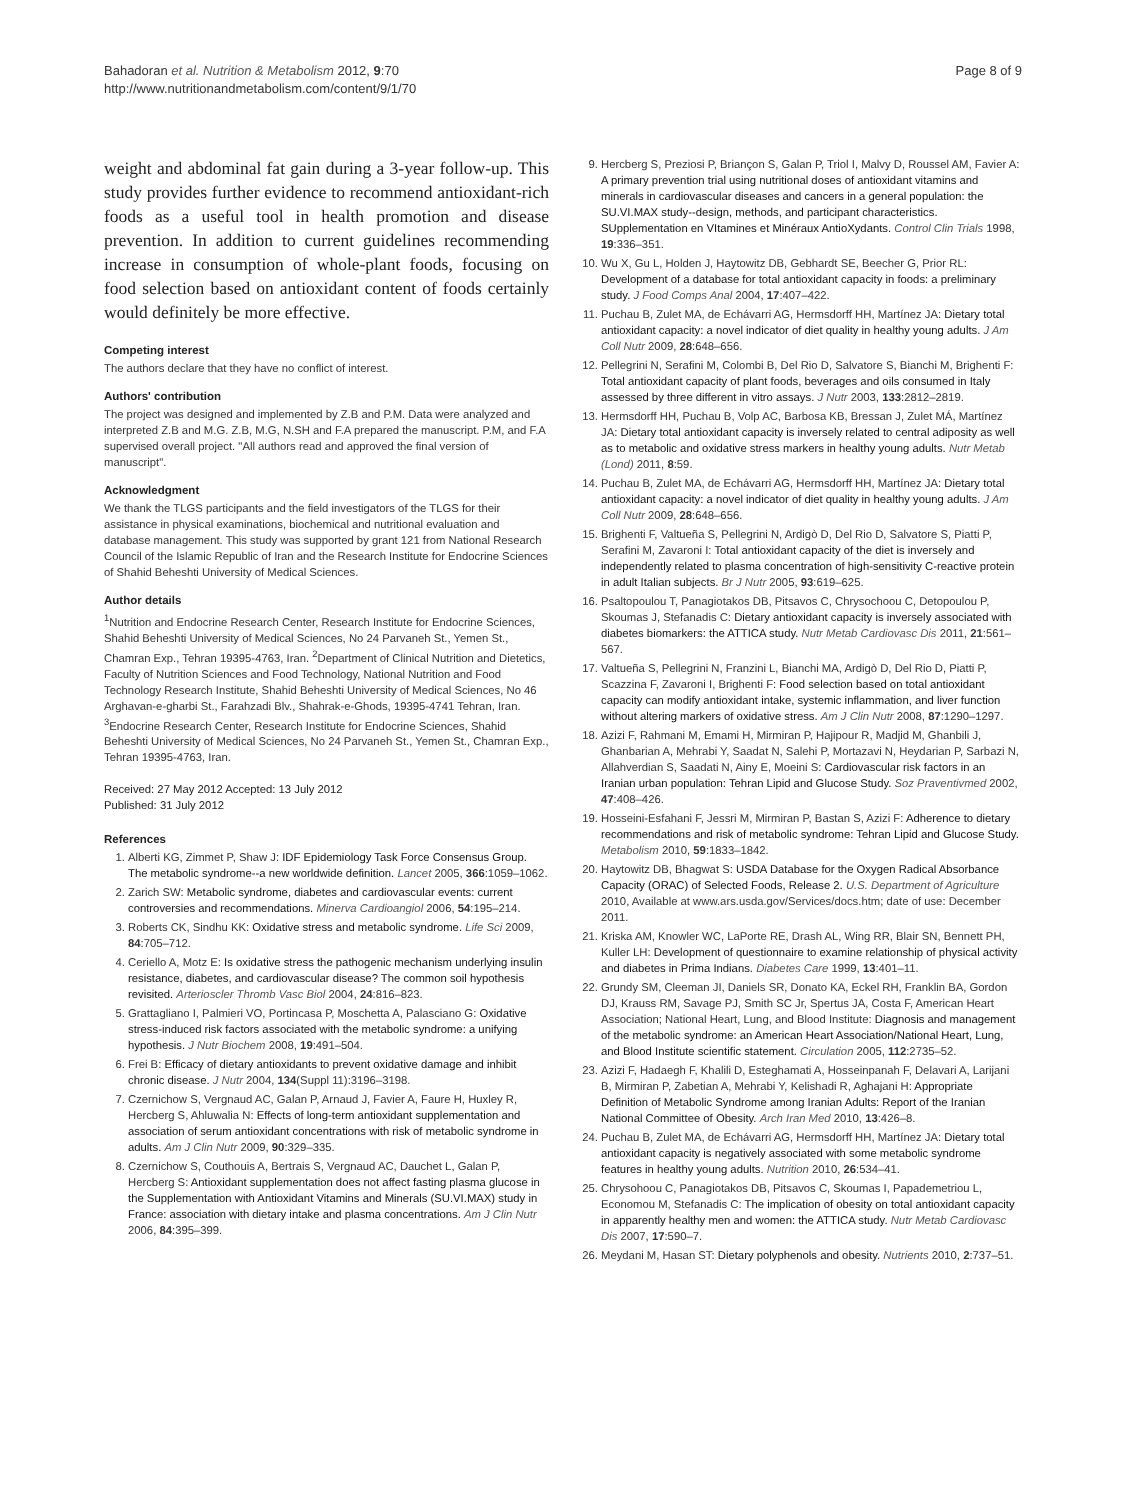Bahadoran et al. Nutrition & Metabolism 2012, 9:70
http://www.nutritionandmetabolism.com/content/9/1/70
Page 8 of 9
weight and abdominal fat gain during a 3-year follow-up. This study provides further evidence to recommend antioxidant-rich foods as a useful tool in health promotion and disease prevention. In addition to current guidelines recommending increase in consumption of whole-plant foods, focusing on food selection based on antioxidant content of foods certainly would definitely be more effective.
Competing interest
The authors declare that they have no conflict of interest.
Authors' contribution
The project was designed and implemented by Z.B and P.M. Data were analyzed and interpreted Z.B and M.G. Z.B, M.G, N.SH and F.A prepared the manuscript. P.M, and F.A supervised overall project. "All authors read and approved the final version of manuscript".
Acknowledgment
We thank the TLGS participants and the field investigators of the TLGS for their assistance in physical examinations, biochemical and nutritional evaluation and database management. This study was supported by grant 121 from National Research Council of the Islamic Republic of Iran and the Research Institute for Endocrine Sciences of Shahid Beheshti University of Medical Sciences.
Author details
<sup>1</sup> Nutrition and Endocrine Research Center, Research Institute for Endocrine Sciences, Shahid Beheshti University of Medical Sciences, No 24 Parvaneh St., Yemen St., Chamran Exp., Tehran 19395-4763, Iran. <sup>2</sup>Department of Clinical Nutrition and Dietetics, Faculty of Nutrition Sciences and Food Technology, National Nutrition and Food Technology Research Institute, Shahid Beheshti University of Medical Sciences, No 46 Arghavan-e-gharbi St., Farahzadi Blv., Shahrak-e-Ghods, 19395-4741 Tehran, Iran. <sup>3</sup>Endocrine Research Center, Research Institute for Endocrine Sciences, Shahid Beheshti University of Medical Sciences, No 24 Parvaneh St., Yemen St., Chamran Exp., Tehran 19395-4763, Iran.
Received: 27 May 2012 Accepted: 13 July 2012
Published: 31 July 2012
References
1. Alberti KG, Zimmet P, Shaw J: IDF Epidemiology Task Force Consensus Group. The metabolic syndrome--a new worldwide definition. Lancet 2005, 366:1059–1062.
2. Zarich SW: Metabolic syndrome, diabetes and cardiovascular events: current controversies and recommendations. Minerva Cardioangiol 2006, 54:195–214.
3. Roberts CK, Sindhu KK: Oxidative stress and metabolic syndrome. Life Sci 2009, 84:705–712.
4. Ceriello A, Motz E: Is oxidative stress the pathogenic mechanism underlying insulin resistance, diabetes, and cardiovascular disease? The common soil hypothesis revisited. Arterioscler Thromb Vasc Biol 2004, 24:816–823.
5. Grattagliano I, Palmieri VO, Portincasa P, Moschetta A, Palasciano G: Oxidative stress-induced risk factors associated with the metabolic syndrome: a unifying hypothesis. J Nutr Biochem 2008, 19:491–504.
6. Frei B: Efficacy of dietary antioxidants to prevent oxidative damage and inhibit chronic disease. J Nutr 2004, 134(Suppl 11):3196–3198.
7. Czernichow S, Vergnaud AC, Galan P, Arnaud J, Favier A, Faure H, Huxley R, Hercberg S, Ahluwalia N: Effects of long-term antioxidant supplementation and association of serum antioxidant concentrations with risk of metabolic syndrome in adults. Am J Clin Nutr 2009, 90:329–335.
8. Czernichow S, Couthouis A, Bertrais S, Vergnaud AC, Dauchet L, Galan P, Hercberg S: Antioxidant supplementation does not affect fasting plasma glucose in the Supplementation with Antioxidant Vitamins and Minerals (SU.VI.MAX) study in France: association with dietary intake and plasma concentrations. Am J Clin Nutr 2006, 84:395–399.
9. Hercberg S, Preziosi P, Briançon S, Galan P, Triol I, Malvy D, Roussel AM, Favier A: A primary prevention trial using nutritional doses of antioxidant vitamins and minerals in cardiovascular diseases and cancers in a general population: the SU.VI.MAX study--design, methods, and participant characteristics. SUpplementation en VItamines et Minéraux AntioXydants. Control Clin Trials 1998, 19:336–351.
10. Wu X, Gu L, Holden J, Haytowitz DB, Gebhardt SE, Beecher G, Prior RL: Development of a database for total antioxidant capacity in foods: a preliminary study. J Food Comps Anal 2004, 17:407–422.
11. Puchau B, Zulet MA, de Echávarri AG, Hermsdorff HH, Martínez JA: Dietary total antioxidant capacity: a novel indicator of diet quality in healthy young adults. J Am Coll Nutr 2009, 28:648–656.
12. Pellegrini N, Serafini M, Colombi B, Del Rio D, Salvatore S, Bianchi M, Brighenti F: Total antioxidant capacity of plant foods, beverages and oils consumed in Italy assessed by three different in vitro assays. J Nutr 2003, 133:2812–2819.
13. Hermsdorff HH, Puchau B, Volp AC, Barbosa KB, Bressan J, Zulet MÁ, Martínez JA: Dietary total antioxidant capacity is inversely related to central adiposity as well as to metabolic and oxidative stress markers in healthy young adults. Nutr Metab (Lond) 2011, 8:59.
14. Puchau B, Zulet MA, de Echávarri AG, Hermsdorff HH, Martínez JA: Dietary total antioxidant capacity: a novel indicator of diet quality in healthy young adults. J Am Coll Nutr 2009, 28:648–656.
15. Brighenti F, Valtueña S, Pellegrini N, Ardigò D, Del Rio D, Salvatore S, Piatti P, Serafini M, Zavaroni I: Total antioxidant capacity of the diet is inversely and independently related to plasma concentration of high-sensitivity C-reactive protein in adult Italian subjects. Br J Nutr 2005, 93:619–625.
16. Psaltopoulou T, Panagiotakos DB, Pitsavos C, Chrysochoou C, Detopoulou P, Skoumas J, Stefanadis C: Dietary antioxidant capacity is inversely associated with diabetes biomarkers: the ATTICA study. Nutr Metab Cardiovasc Dis 2011, 21:561–567.
17. Valtueña S, Pellegrini N, Franzini L, Bianchi MA, Ardigò D, Del Rio D, Piatti P, Scazzina F, Zavaroni I, Brighenti F: Food selection based on total antioxidant capacity can modify antioxidant intake, systemic inflammation, and liver function without altering markers of oxidative stress. Am J Clin Nutr 2008, 87:1290–1297.
18. Azizi F, Rahmani M, Emami H, Mirmiran P, Hajipour R, Madjid M, Ghanbili J, Ghanbarian A, Mehrabi Y, Saadat N, Salehi P, Mortazavi N, Heydarian P, Sarbazi N, Allahverdian S, Saadati N, Ainy E, Moeini S: Cardiovascular risk factors in an Iranian urban population: Tehran Lipid and Glucose Study. Soz Praventivmed 2002, 47:408–426.
19. Hosseini-Esfahani F, Jessri M, Mirmiran P, Bastan S, Azizi F: Adherence to dietary recommendations and risk of metabolic syndrome: Tehran Lipid and Glucose Study. Metabolism 2010, 59:1833–1842.
20. Haytowitz DB, Bhagwat S: USDA Database for the Oxygen Radical Absorbance Capacity (ORAC) of Selected Foods, Release 2. U.S. Department of Agriculture 2010, Available at www.ars.usda.gov/Services/docs.htm; date of use: December 2011.
21. Kriska AM, Knowler WC, LaPorte RE, Drash AL, Wing RR, Blair SN, Bennett PH, Kuller LH: Development of questionnaire to examine relationship of physical activity and diabetes in Prima Indians. Diabetes Care 1999, 13:401–11.
22. Grundy SM, Cleeman JI, Daniels SR, Donato KA, Eckel RH, Franklin BA, Gordon DJ, Krauss RM, Savage PJ, Smith SC Jr, Spertus JA, Costa F, American Heart Association; National Heart, Lung, and Blood Institute: Diagnosis and management of the metabolic syndrome: an American Heart Association/National Heart, Lung, and Blood Institute scientific statement. Circulation 2005, 112:2735–52.
23. Azizi F, Hadaegh F, Khalili D, Esteghamati A, Hosseinpanah F, Delavari A, Larijani B, Mirmiran P, Zabetian A, Mehrabi Y, Kelishadi R, Aghajani H: Appropriate Definition of Metabolic Syndrome among Iranian Adults: Report of the Iranian National Committee of Obesity. Arch Iran Med 2010, 13:426–8.
24. Puchau B, Zulet MA, de Echávarri AG, Hermsdorff HH, Martínez JA: Dietary total antioxidant capacity is negatively associated with some metabolic syndrome features in healthy young adults. Nutrition 2010, 26:534–41.
25. Chrysohoou C, Panagiotakos DB, Pitsavos C, Skoumas I, Papademetriou L, Economou M, Stefanadis C: The implication of obesity on total antioxidant capacity in apparently healthy men and women: the ATTICA study. Nutr Metab Cardiovasc Dis 2007, 17:590–7.
26. Meydani M, Hasan ST: Dietary polyphenols and obesity. Nutrients 2010, 2:737–51.